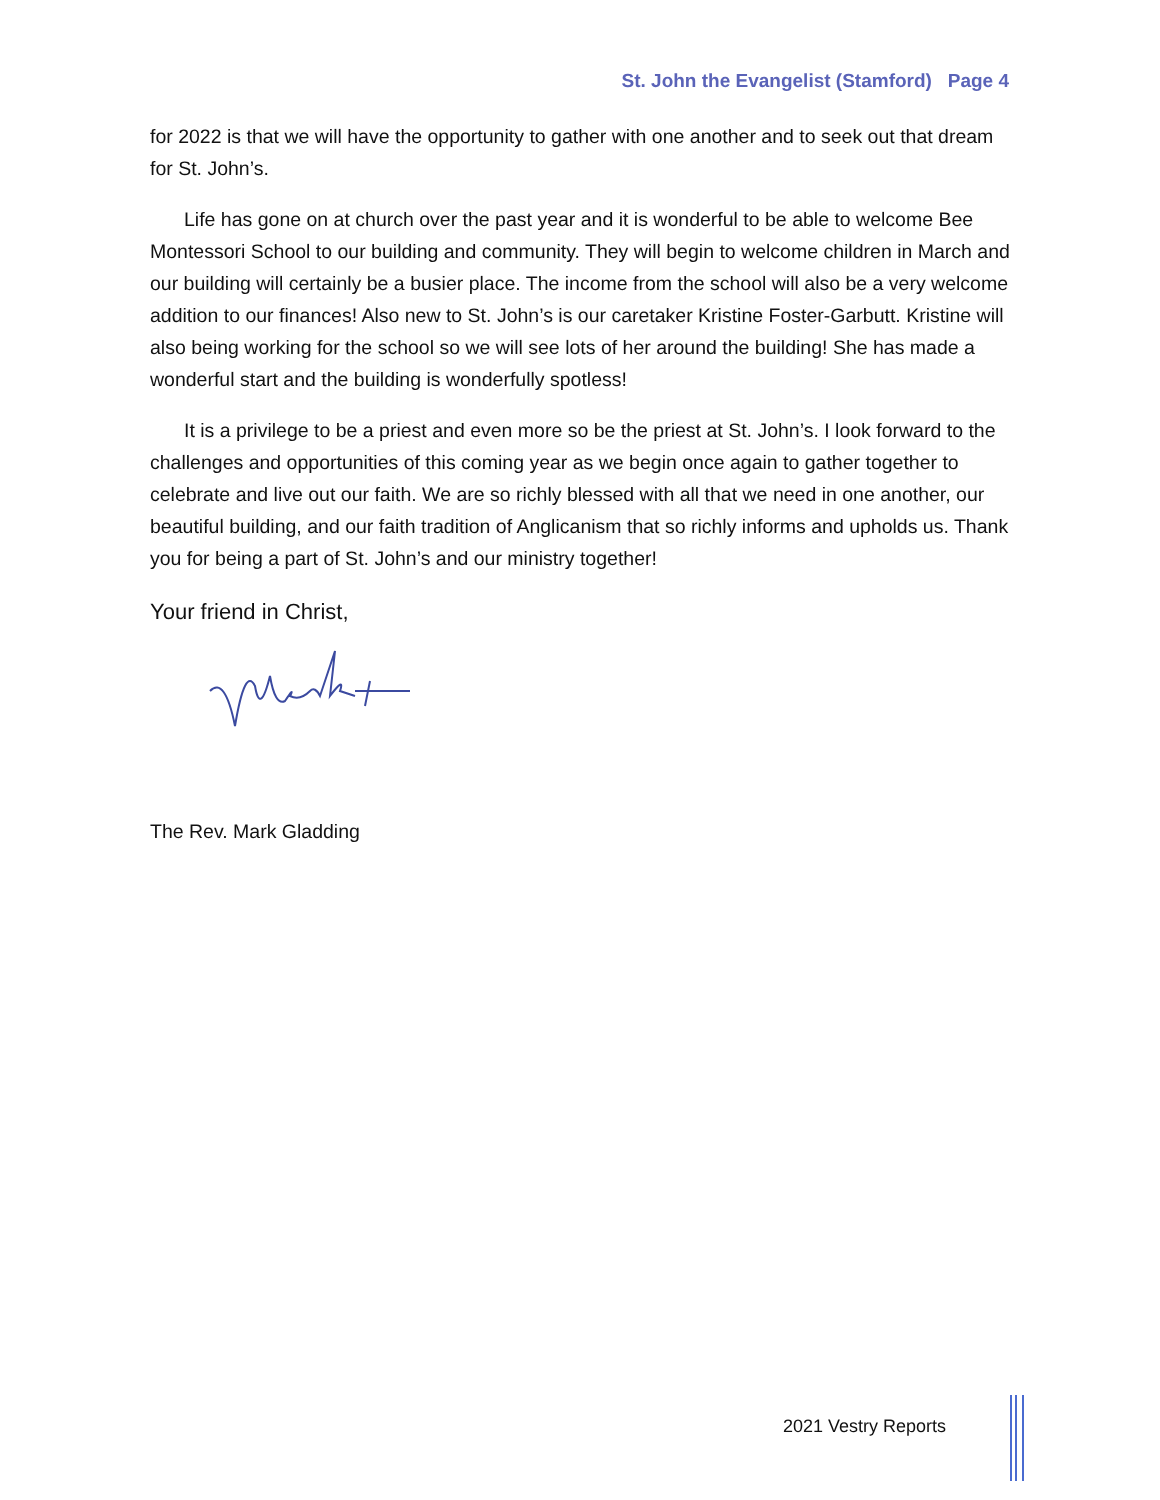St. John the Evangelist (Stamford) Page 4
for 2022 is that we will have the opportunity to gather with one another and to seek out that dream for St. John’s.
Life has gone on at church over the past year and it is wonderful to be able to welcome Bee Montessori School to our building and community. They will begin to welcome children in March and our building will certainly be a busier place. The income from the school will also be a very welcome addition to our finances! Also new to St. John’s is our caretaker Kristine Foster-Garbutt. Kristine will also being working for the school so we will see lots of her around the building! She has made a wonderful start and the building is wonderfully spotless!
It is a privilege to be a priest and even more so be the priest at St. John’s. I look forward to the challenges and opportunities of this coming year as we begin once again to gather together to celebrate and live out our faith. We are so richly blessed with all that we need in one another, our beautiful building, and our faith tradition of Anglicanism that so richly informs and upholds us. Thank you for being a part of St. John’s and our ministry together!
Your friend in Christ,
The Rev. Mark Gladding
2021 Vestry Reports